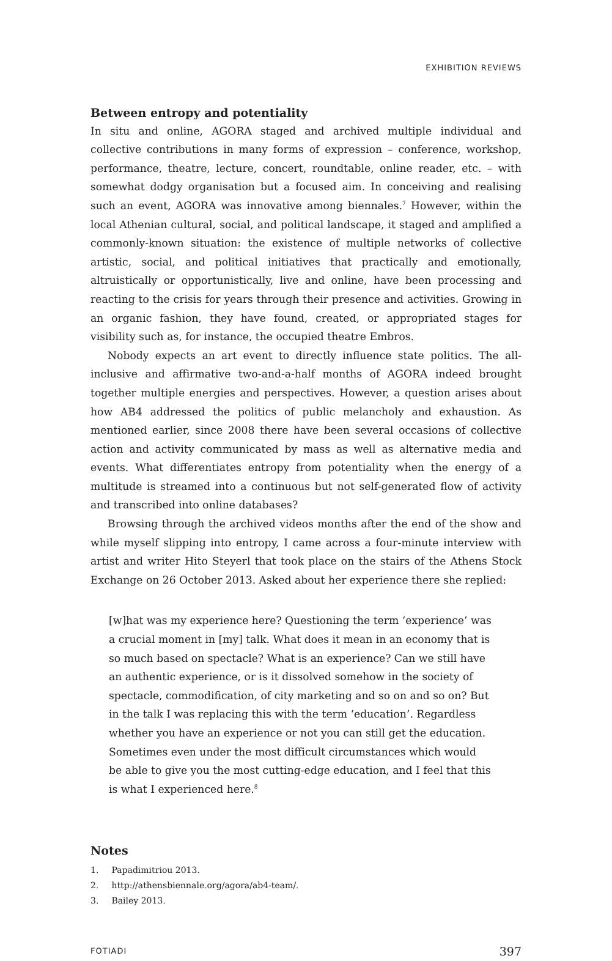EXHIBITION REVIEWS
Between entropy and potentiality
In situ and online, AGORA staged and archived multiple individual and collective contributions in many forms of expression – conference, workshop, performance, theatre, lecture, concert, roundtable, online reader, etc. – with somewhat dodgy organisation but a focused aim. In conceiving and realising such an event, AGORA was innovative among biennales.<sup>7</sup> However, within the local Athenian cultural, social, and political landscape, it staged and amplified a commonly-known situation: the existence of multiple networks of collective artistic, social, and political initiatives that practically and emotionally, altruistically or opportunistically, live and online, have been processing and reacting to the crisis for years through their presence and activities. Growing in an organic fashion, they have found, created, or appropriated stages for visibility such as, for instance, the occupied theatre Embros.
Nobody expects an art event to directly influence state politics. The all-inclusive and affirmative two-and-a-half months of AGORA indeed brought together multiple energies and perspectives. However, a question arises about how AB4 addressed the politics of public melancholy and exhaustion. As mentioned earlier, since 2008 there have been several occasions of collective action and activity communicated by mass as well as alternative media and events. What differentiates entropy from potentiality when the energy of a multitude is streamed into a continuous but not self-generated flow of activity and transcribed into online databases?
Browsing through the archived videos months after the end of the show and while myself slipping into entropy, I came across a four-minute interview with artist and writer Hito Steyerl that took place on the stairs of the Athens Stock Exchange on 26 October 2013. Asked about her experience there she replied:
[w]hat was my experience here? Questioning the term ‘experience’ was a crucial moment in [my] talk. What does it mean in an economy that is so much based on spectacle? What is an experience? Can we still have an authentic experience, or is it dissolved somehow in the society of spectacle, commodification, of city marketing and so on and so on? But in the talk I was replacing this with the term ‘education’. Regardless whether you have an experience or not you can still get the education. Sometimes even under the most difficult circumstances which would be able to give you the most cutting-edge education, and I feel that this is what I experienced here.<sup>8</sup>
Notes
1. Papadimitriou 2013.
2. http://athensbiennale.org/agora/ab4-team/.
3. Bailey 2013.
FOTIADI 397